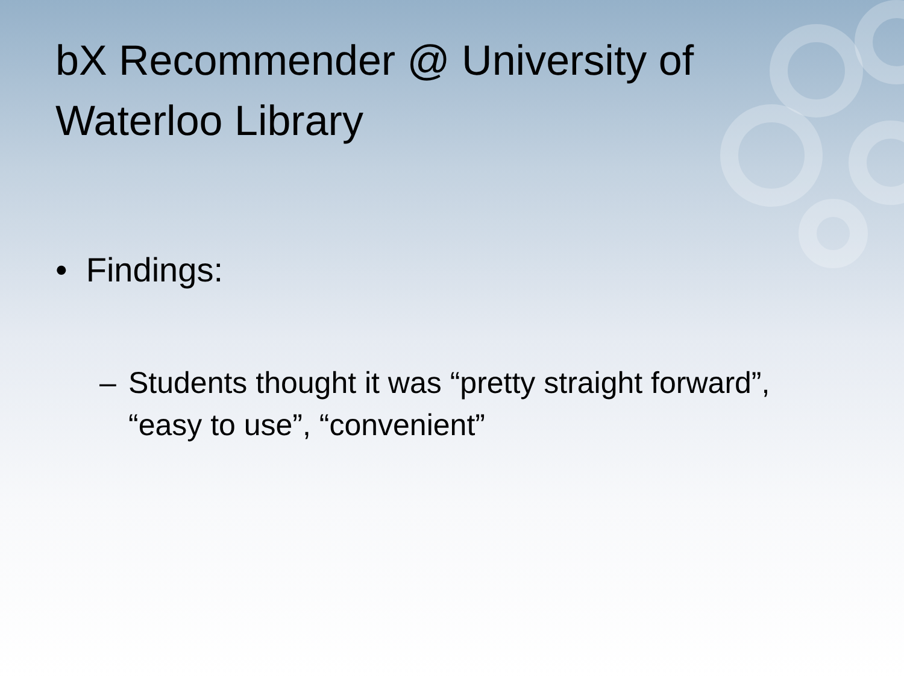bX Recommender @ University of Waterloo Library
• Findings:
– Students thought it was “pretty straight forward”, “easy to use”, “convenient”